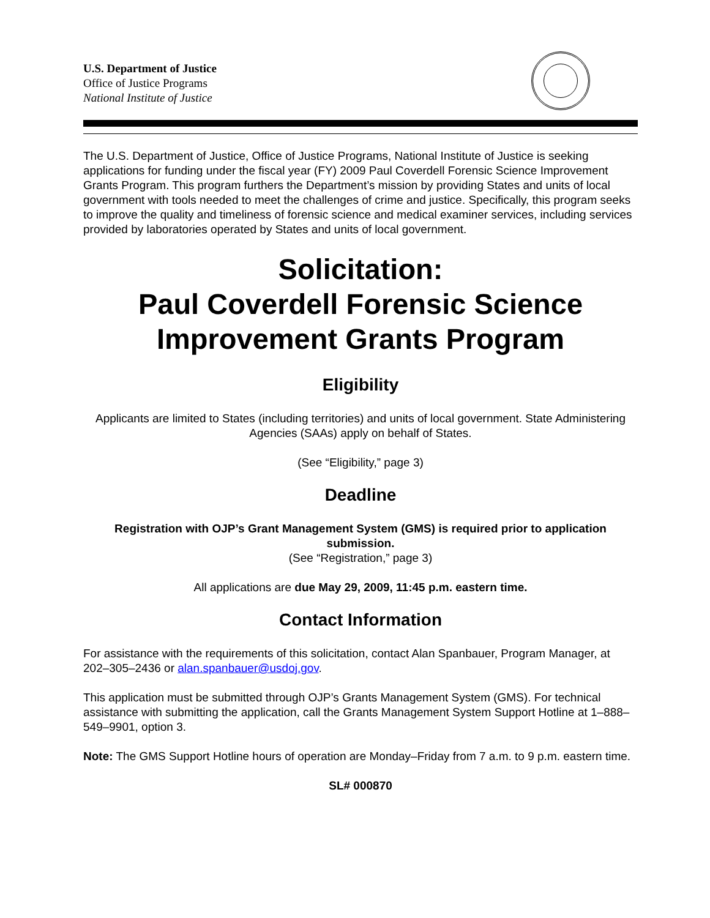U.S. Department of Justice
Office of Justice Programs
National Institute of Justice
The U.S. Department of Justice, Office of Justice Programs, National Institute of Justice is seeking applications for funding under the fiscal year (FY) 2009 Paul Coverdell Forensic Science Improvement Grants Program. This program furthers the Department’s mission by providing States and units of local government with tools needed to meet the challenges of crime and justice. Specifically, this program seeks to improve the quality and timeliness of forensic science and medical examiner services, including services provided by laboratories operated by States and units of local government.
Solicitation:
Paul Coverdell Forensic Science Improvement Grants Program
Eligibility
Applicants are limited to States (including territories) and units of local government. State Administering Agencies (SAAs) apply on behalf of States.
(See “Eligibility,” page 3)
Deadline
Registration with OJP’s Grant Management System (GMS) is required prior to application submission.
(See “Registration,” page 3)
All applications are due May 29, 2009, 11:45 p.m. eastern time.
Contact Information
For assistance with the requirements of this solicitation, contact Alan Spanbauer, Program Manager, at 202–305–2436 or alan.spanbauer@usdoj.gov.
This application must be submitted through OJP’s Grants Management System (GMS). For technical assistance with submitting the application, call the Grants Management System Support Hotline at 1–888–549–9901, option 3.
Note: The GMS Support Hotline hours of operation are Monday–Friday from 7 a.m. to 9 p.m. eastern time.
SL# 000870